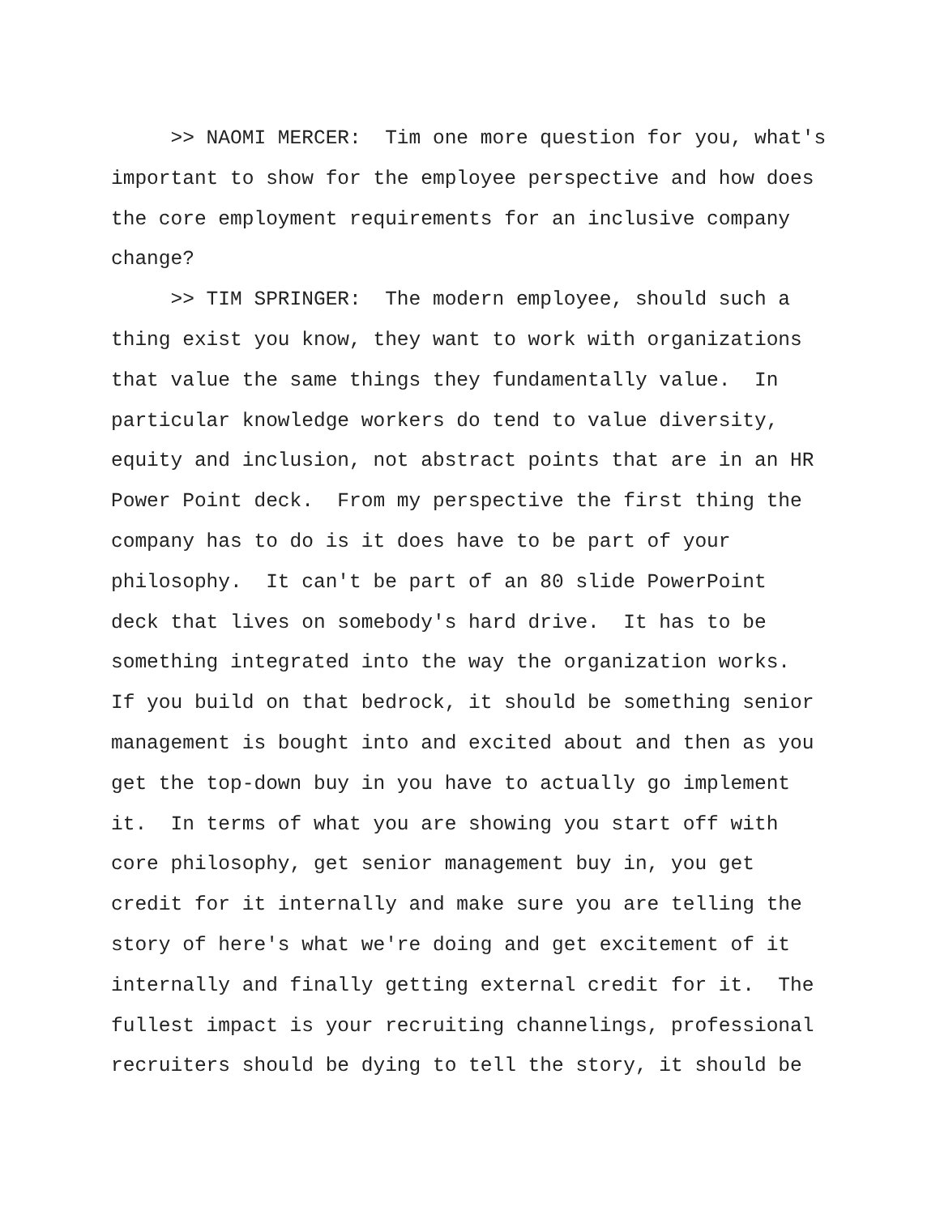>> NAOMI MERCER: Tim one more question for you, what's
important to show for the employee perspective and how does
the core employment requirements for an inclusive company
change?
>> TIM SPRINGER: The modern employee, should such a
thing exist you know, they want to work with organizations
that value the same things they fundamentally value. In
particular knowledge workers do tend to value diversity,
equity and inclusion, not abstract points that are in an HR
Power Point deck. From my perspective the first thing the
company has to do is it does have to be part of your
philosophy. It can't be part of an 80 slide PowerPoint
deck that lives on somebody's hard drive. It has to be
something integrated into the way the organization works.
If you build on that bedrock, it should be something senior
management is bought into and excited about and then as you
get the top-down buy in you have to actually go implement
it. In terms of what you are showing you start off with
core philosophy, get senior management buy in, you get
credit for it internally and make sure you are telling the
story of here's what we're doing and get excitement of it
internally and finally getting external credit for it. The
fullest impact is your recruiting channelings, professional
recruiters should be dying to tell the story, it should be